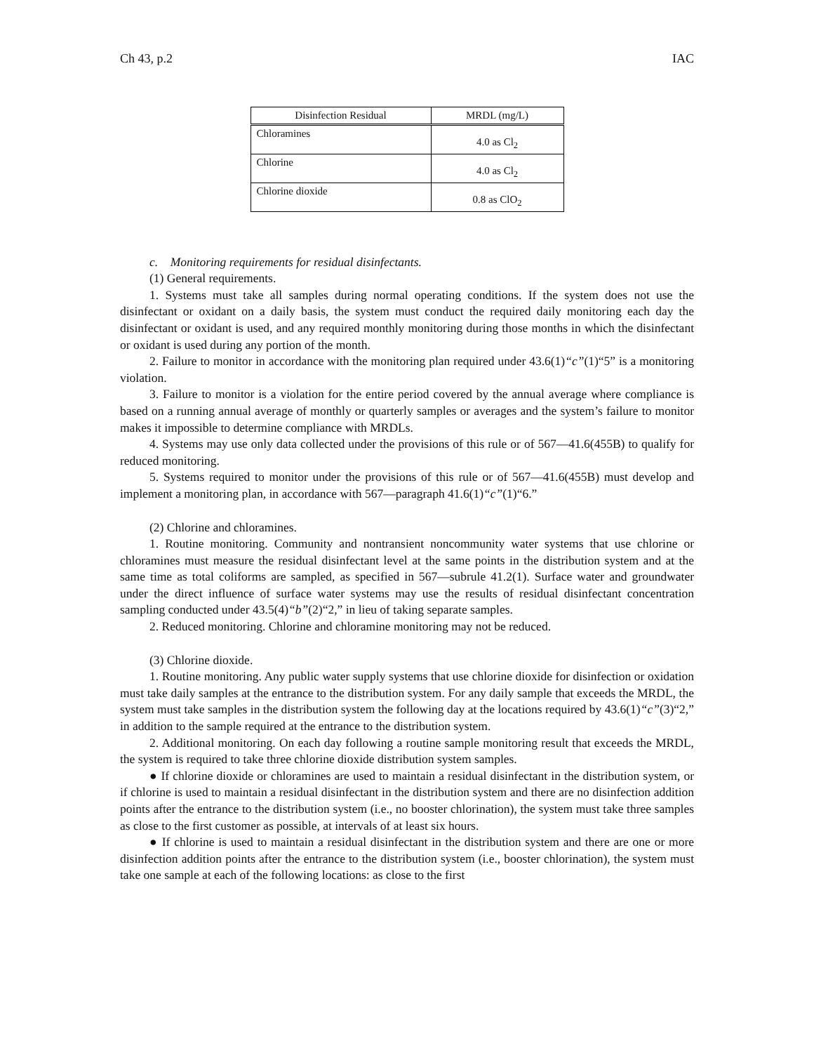Ch 43, p.2 IAC
| Disinfection Residual | MRDL (mg/L) |
| --- | --- |
| Chloramines | 4.0 as Cl<sub>2</sub> |
| Chlorine | 4.0 as Cl<sub>2</sub> |
| Chlorine dioxide | 0.8 as ClO<sub>2</sub> |
c. Monitoring requirements for residual disinfectants.
(1) General requirements.
1. Systems must take all samples during normal operating conditions. If the system does not use the disinfectant or oxidant on a daily basis, the system must conduct the required daily monitoring each day the disinfectant or oxidant is used, and any required monthly monitoring during those months in which the disinfectant or oxidant is used during any portion of the month.
2. Failure to monitor in accordance with the monitoring plan required under 43.6(1)“c”(1)“5” is a monitoring violation.
3. Failure to monitor is a violation for the entire period covered by the annual average where compliance is based on a running annual average of monthly or quarterly samples or averages and the system’s failure to monitor makes it impossible to determine compliance with MRDLs.
4. Systems may use only data collected under the provisions of this rule or of 567—41.6(455B) to qualify for reduced monitoring.
5. Systems required to monitor under the provisions of this rule or of 567—41.6(455B) must develop and implement a monitoring plan, in accordance with 567—paragraph 41.6(1)“c”(1)“6.”
(2) Chlorine and chloramines.
1. Routine monitoring. Community and nontransient noncommunity water systems that use chlorine or chloramines must measure the residual disinfectant level at the same points in the distribution system and at the same time as total coliforms are sampled, as specified in 567—subrule 41.2(1). Surface water and groundwater under the direct influence of surface water systems may use the results of residual disinfectant concentration sampling conducted under 43.5(4)“b”(2)“2,” in lieu of taking separate samples.
2. Reduced monitoring. Chlorine and chloramine monitoring may not be reduced.
(3) Chlorine dioxide.
1. Routine monitoring. Any public water supply systems that use chlorine dioxide for disinfection or oxidation must take daily samples at the entrance to the distribution system. For any daily sample that exceeds the MRDL, the system must take samples in the distribution system the following day at the locations required by 43.6(1)“c”(3)“2,” in addition to the sample required at the entrance to the distribution system.
2. Additional monitoring. On each day following a routine sample monitoring result that exceeds the MRDL, the system is required to take three chlorine dioxide distribution system samples.
● If chlorine dioxide or chloramines are used to maintain a residual disinfectant in the distribution system, or if chlorine is used to maintain a residual disinfectant in the distribution system and there are no disinfection addition points after the entrance to the distribution system (i.e., no booster chlorination), the system must take three samples as close to the first customer as possible, at intervals of at least six hours.
● If chlorine is used to maintain a residual disinfectant in the distribution system and there are one or more disinfection addition points after the entrance to the distribution system (i.e., booster chlorination), the system must take one sample at each of the following locations: as close to the first